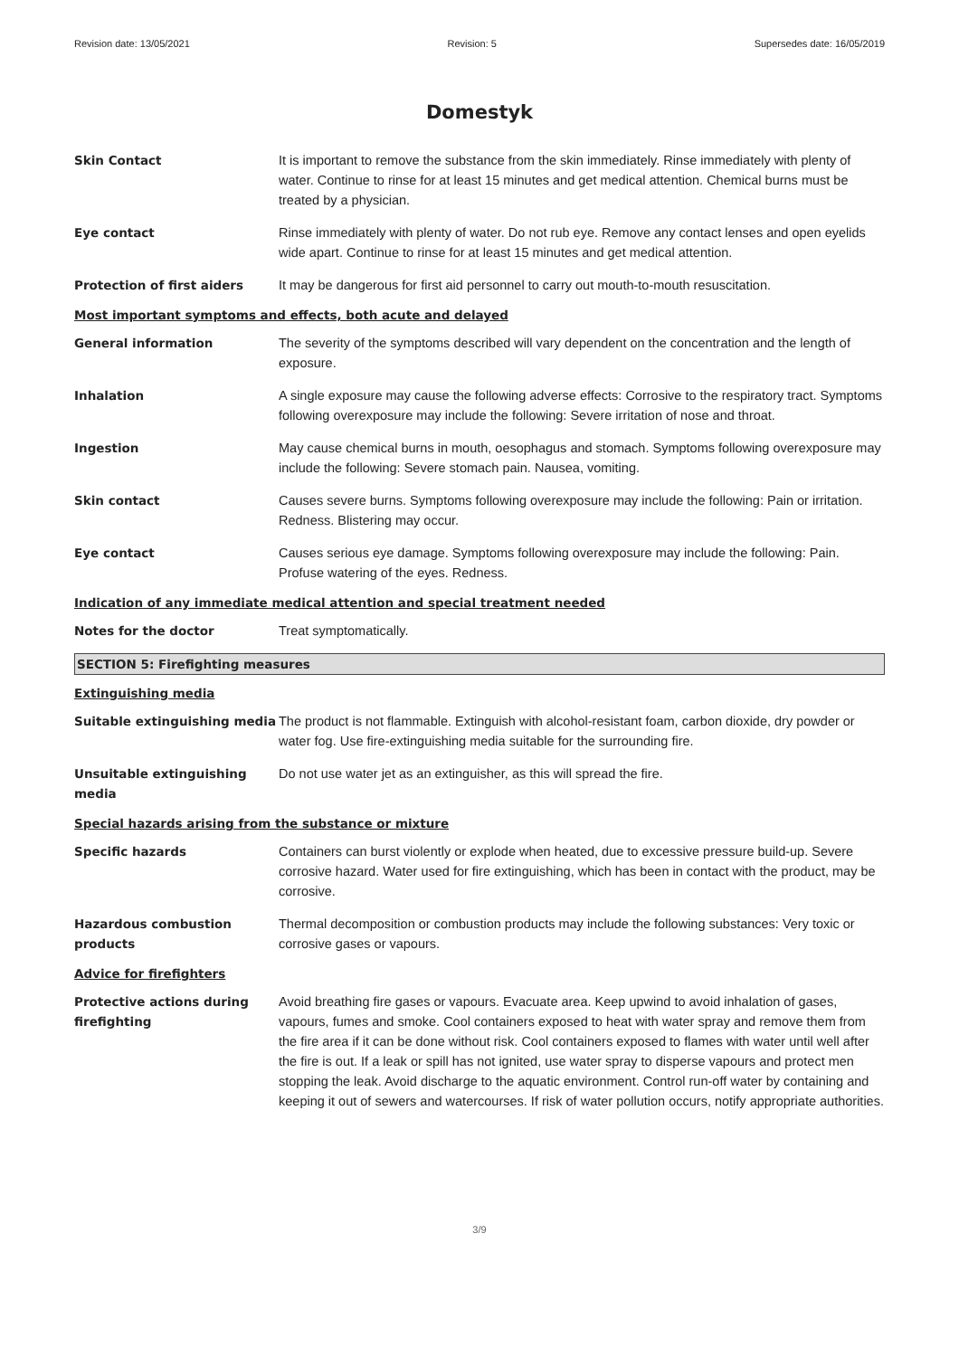Revision date: 13/05/2021 Revision: 5 Supersedes date: 16/05/2019
Domestyk
Skin Contact It is important to remove the substance from the skin immediately. Rinse immediately with plenty of water. Continue to rinse for at least 15 minutes and get medical attention. Chemical burns must be treated by a physician.
Eye contact Rinse immediately with plenty of water. Do not rub eye. Remove any contact lenses and open eyelids wide apart. Continue to rinse for at least 15 minutes and get medical attention.
Protection of first aiders It may be dangerous for first aid personnel to carry out mouth-to-mouth resuscitation.
Most important symptoms and effects, both acute and delayed
General information The severity of the symptoms described will vary dependent on the concentration and the length of exposure.
Inhalation A single exposure may cause the following adverse effects: Corrosive to the respiratory tract. Symptoms following overexposure may include the following: Severe irritation of nose and throat.
Ingestion May cause chemical burns in mouth, oesophagus and stomach. Symptoms following overexposure may include the following: Severe stomach pain. Nausea, vomiting.
Skin contact Causes severe burns. Symptoms following overexposure may include the following: Pain or irritation. Redness. Blistering may occur.
Eye contact Causes serious eye damage. Symptoms following overexposure may include the following: Pain. Profuse watering of the eyes. Redness.
Indication of any immediate medical attention and special treatment needed
Notes for the doctor Treat symptomatically.
SECTION 5: Firefighting measures
Extinguishing media
Suitable extinguishing media
The product is not flammable. Extinguish with alcohol-resistant foam, carbon dioxide, dry powder or water fog. Use fire-extinguishing media suitable for the surrounding fire.
Unsuitable extinguishing media
Do not use water jet as an extinguisher, as this will spread the fire.
Special hazards arising from the substance or mixture
Specific hazards Containers can burst violently or explode when heated, due to excessive pressure build-up. Severe corrosive hazard. Water used for fire extinguishing, which has been in contact with the product, may be corrosive.
Hazardous combustion products
Thermal decomposition or combustion products may include the following substances: Very toxic or corrosive gases or vapours.
Advice for firefighters
Protective actions during firefighting
Avoid breathing fire gases or vapours. Evacuate area. Keep upwind to avoid inhalation of gases, vapours, fumes and smoke. Cool containers exposed to heat with water spray and remove them from the fire area if it can be done without risk. Cool containers exposed to flames with water until well after the fire is out. If a leak or spill has not ignited, use water spray to disperse vapours and protect men stopping the leak. Avoid discharge to the aquatic environment. Control run-off water by containing and keeping it out of sewers and watercourses. If risk of water pollution occurs, notify appropriate authorities.
3/9